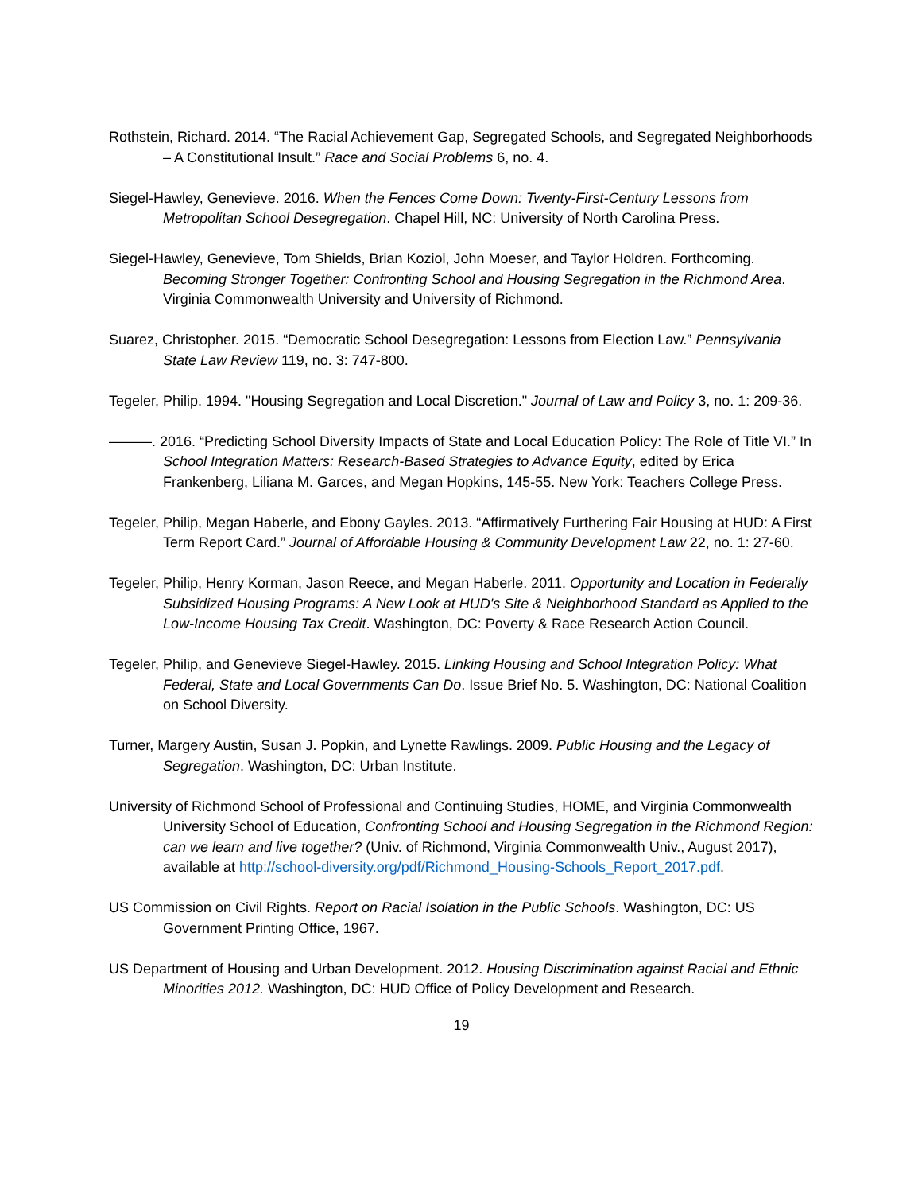Rothstein, Richard. 2014. “The Racial Achievement Gap, Segregated Schools, and Segregated Neighborhoods – A Constitutional Insult.” Race and Social Problems 6, no. 4.
Siegel-Hawley, Genevieve. 2016. When the Fences Come Down: Twenty-First-Century Lessons from Metropolitan School Desegregation. Chapel Hill, NC: University of North Carolina Press.
Siegel-Hawley, Genevieve, Tom Shields, Brian Koziol, John Moeser, and Taylor Holdren. Forthcoming. Becoming Stronger Together: Confronting School and Housing Segregation in the Richmond Area. Virginia Commonwealth University and University of Richmond.
Suarez, Christopher. 2015. “Democratic School Desegregation: Lessons from Election Law.” Pennsylvania State Law Review 119, no. 3: 747-800.
Tegeler, Philip. 1994. "Housing Segregation and Local Discretion." Journal of Law and Policy 3, no. 1: 209-36.
———. 2016. “Predicting School Diversity Impacts of State and Local Education Policy: The Role of Title VI.” In School Integration Matters: Research-Based Strategies to Advance Equity, edited by Erica Frankenberg, Liliana M. Garces, and Megan Hopkins, 145-55. New York: Teachers College Press.
Tegeler, Philip, Megan Haberle, and Ebony Gayles. 2013. “Affirmatively Furthering Fair Housing at HUD: A First Term Report Card.” Journal of Affordable Housing & Community Development Law 22, no. 1: 27-60.
Tegeler, Philip, Henry Korman, Jason Reece, and Megan Haberle. 2011. Opportunity and Location in Federally Subsidized Housing Programs: A New Look at HUD's Site & Neighborhood Standard as Applied to the Low-Income Housing Tax Credit. Washington, DC: Poverty & Race Research Action Council.
Tegeler, Philip, and Genevieve Siegel-Hawley. 2015. Linking Housing and School Integration Policy: What Federal, State and Local Governments Can Do. Issue Brief No. 5. Washington, DC: National Coalition on School Diversity.
Turner, Margery Austin, Susan J. Popkin, and Lynette Rawlings. 2009. Public Housing and the Legacy of Segregation. Washington, DC: Urban Institute.
University of Richmond School of Professional and Continuing Studies, HOME, and Virginia Commonwealth University School of Education, Confronting School and Housing Segregation in the Richmond Region: can we learn and live together? (Univ. of Richmond, Virginia Commonwealth Univ., August 2017), available at http://school-diversity.org/pdf/Richmond_Housing-Schools_Report_2017.pdf.
US Commission on Civil Rights. Report on Racial Isolation in the Public Schools. Washington, DC: US Government Printing Office, 1967.
US Department of Housing and Urban Development. 2012. Housing Discrimination against Racial and Ethnic Minorities 2012. Washington, DC: HUD Office of Policy Development and Research.
19